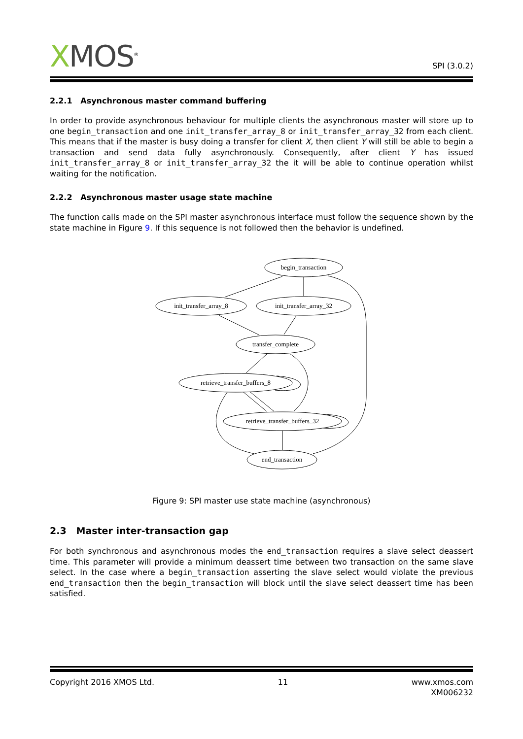XMOS<sup>®</sup>
SPI (3.0.2)
2.2.1 Asynchronous master command buffering
In order to provide asynchronous behaviour for multiple clients the asynchronous master will store up to one begin_transaction and one init_transfer_array_8 or init_transfer_array_32 from each client. This means that if the master is busy doing a transfer for client X, then client Y will still be able to begin a transaction and send data fully asynchronously. Consequently, after client Y has issued init_transfer_array_8 or init_transfer_array_32 the it will be able to continue operation whilst waiting for the notification.
2.2.2 Asynchronous master usage state machine
The function calls made on the SPI master asynchronous interface must follow the sequence shown by the state machine in Figure 9. If this sequence is not followed then the behavior is undefined.
begin_transaction
init_transfer_array_8
init_transfer_array_32
transfer_complete
retrieve_transfer_buffers_8
retrieve_transfer_buffers_32
end_transaction
Figure 9: SPI master use state machine (asynchronous)
2.3 Master inter-transaction gap
For both synchronous and asynchronous modes the end_transaction requires a slave select deassert time. This parameter will provide a minimum deassert time between two transaction on the same slave select. In the case where a begin_transaction asserting the slave select would violate the previous end_transaction then the begin_transaction will block until the slave select deassert time has been satisfied.
Copyright 2016 XMOS Ltd. 11 www.xmos.com
XM006232